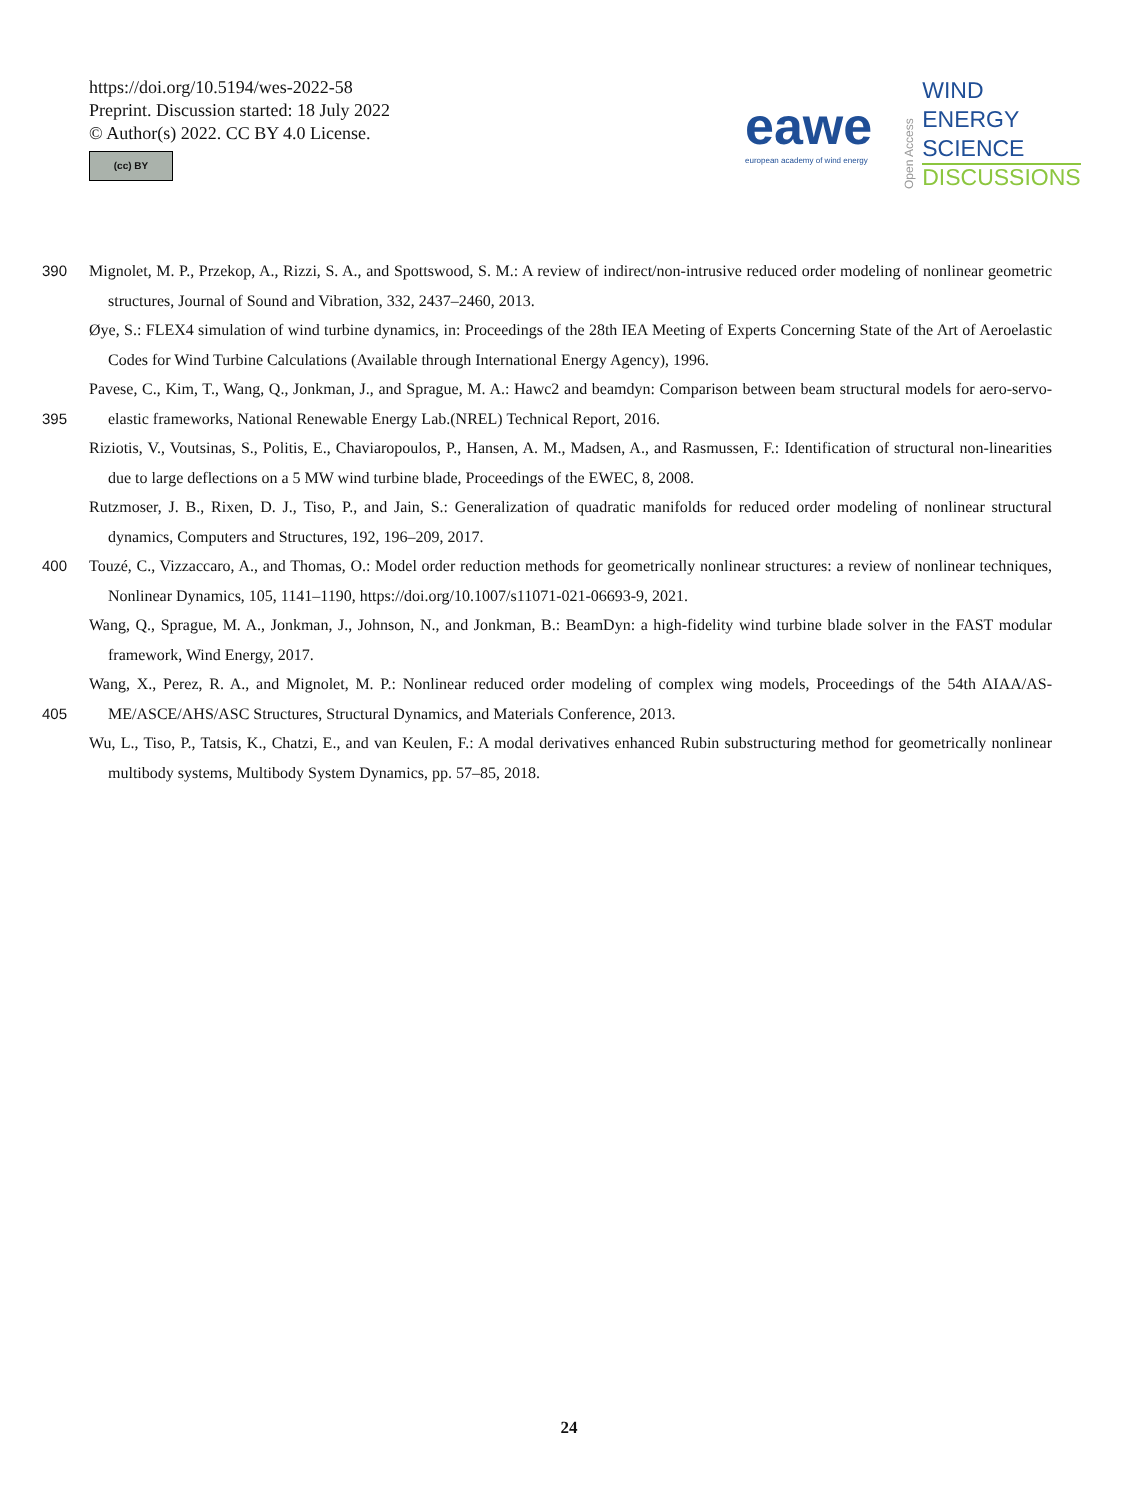https://doi.org/10.5194/wes-2022-58
Preprint. Discussion started: 18 July 2022
© Author(s) 2022. CC BY 4.0 License.
(cc) BY
eawe
european academy of wind energy
Open Access
WIND
ENERGY
SCIENCE
DISCUSSIONS
390 Mignolet, M. P., Przekop, A., Rizzi, S. A., and Spottswood, S. M.: A review of indirect/non-intrusive reduced order modeling of nonlinear geometric structures, Journal of Sound and Vibration, 332, 2437–2460, 2013.
Øye, S.: FLEX4 simulation of wind turbine dynamics, in: Proceedings of the 28th IEA Meeting of Experts Concerning State of the Art of Aeroelastic Codes for Wind Turbine Calculations (Available through International Energy Agency), 1996.
395 Pavese, C., Kim, T., Wang, Q., Jonkman, J., and Sprague, M. A.: Hawc2 and beamdyn: Comparison between beam structural models for aero-servo-elastic frameworks, National Renewable Energy Lab.(NREL) Technical Report, 2016.
Riziotis, V., Voutsinas, S., Politis, E., Chaviaropoulos, P., Hansen, A. M., Madsen, A., and Rasmussen, F.: Identification of structural non-linearities due to large deflections on a 5 MW wind turbine blade, Proceedings of the EWEC, 8, 2008.
Rutzmoser, J. B., Rixen, D. J., Tiso, P., and Jain, S.: Generalization of quadratic manifolds for reduced order modeling of nonlinear structural dynamics, Computers and Structures, 192, 196–209, 2017.
400 Touzé, C., Vizzaccaro, A., and Thomas, O.: Model order reduction methods for geometrically nonlinear structures: a review of nonlinear techniques, Nonlinear Dynamics, 105, 1141–1190, https://doi.org/10.1007/s11071-021-06693-9, 2021.
Wang, Q., Sprague, M. A., Jonkman, J., Johnson, N., and Jonkman, B.: BeamDyn: a high-fidelity wind turbine blade solver in the FAST modular framework, Wind Energy, 2017.
405 Wang, X., Perez, R. A., and Mignolet, M. P.: Nonlinear reduced order modeling of complex wing models, Proceedings of the 54th AIAA/AS-ME/ASCE/AHS/ASC Structures, Structural Dynamics, and Materials Conference, 2013.
Wu, L., Tiso, P., Tatsis, K., Chatzi, E., and van Keulen, F.: A modal derivatives enhanced Rubin substructuring method for geometrically nonlinear multibody systems, Multibody System Dynamics, pp. 57–85, 2018.
24